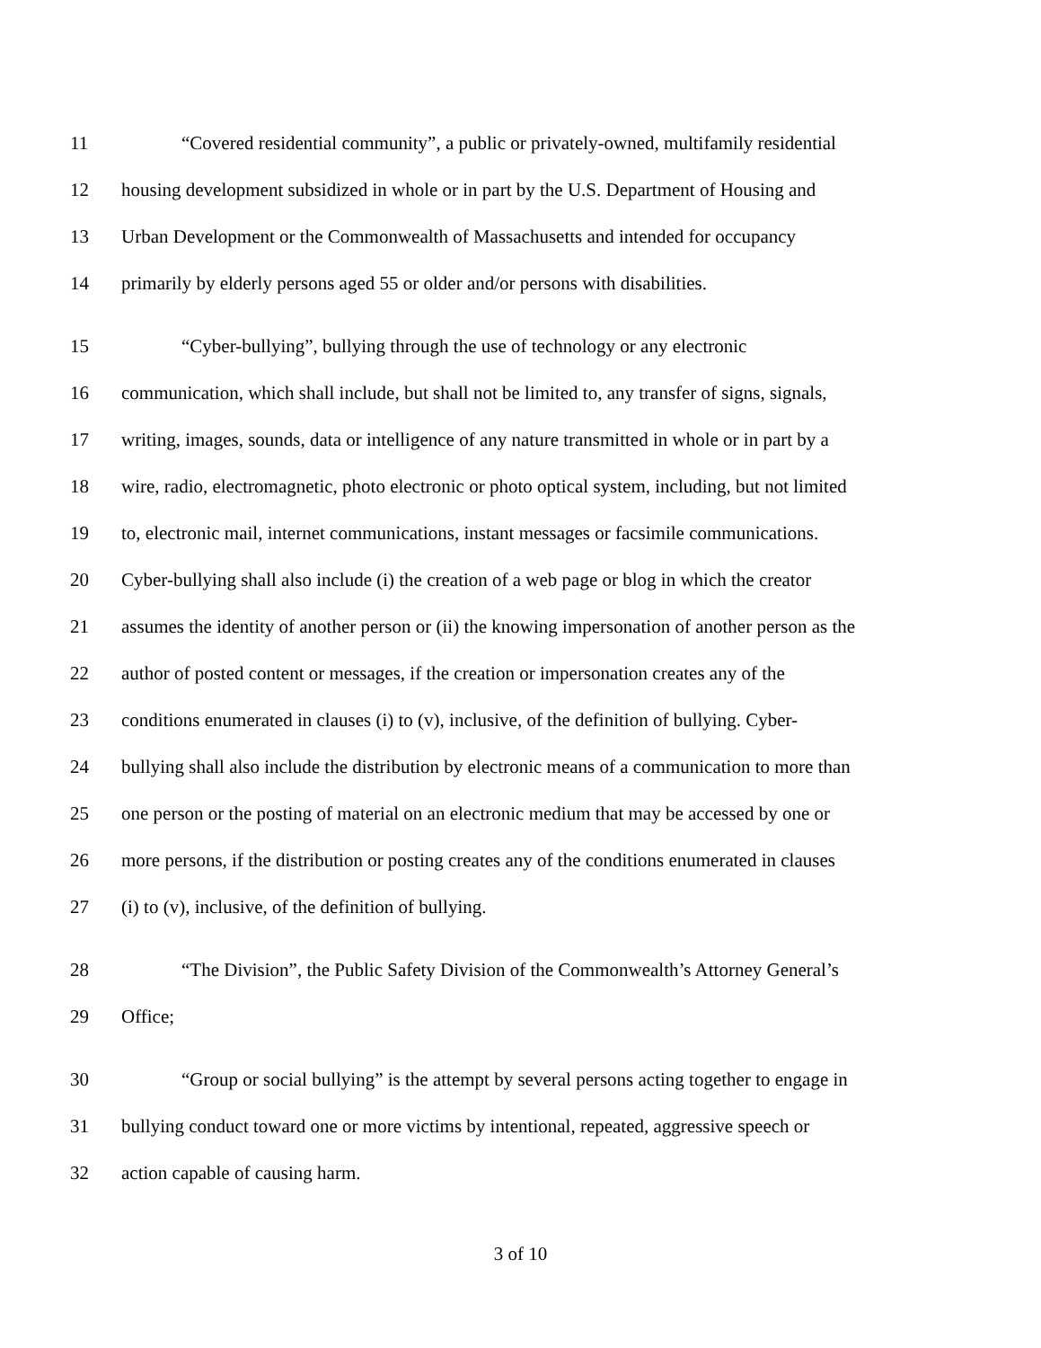11 “Covered residential community”, a public or privately-owned, multifamily residential
12 housing development subsidized in whole or in part by the U.S. Department of Housing and
13 Urban Development or the Commonwealth of Massachusetts and intended for occupancy
14 primarily by elderly persons aged 55 or older and/or persons with disabilities.
15 “Cyber-bullying”, bullying through the use of technology or any electronic
16 communication, which shall include, but shall not be limited to, any transfer of signs, signals,
17 writing, images, sounds, data or intelligence of any nature transmitted in whole or in part by a
18 wire, radio, electromagnetic, photo electronic or photo optical system, including, but not limited
19 to, electronic mail, internet communications, instant messages or facsimile communications.
20 Cyber-bullying shall also include (i) the creation of a web page or blog in which the creator
21 assumes the identity of another person or (ii) the knowing impersonation of another person as the
22 author of posted content or messages, if the creation or impersonation creates any of the
23 conditions enumerated in clauses (i) to (v), inclusive, of the definition of bullying. Cyber-
24 bullying shall also include the distribution by electronic means of a communication to more than
25 one person or the posting of material on an electronic medium that may be accessed by one or
26 more persons, if the distribution or posting creates any of the conditions enumerated in clauses
27 (i) to (v), inclusive, of the definition of bullying.
28 “The Division”, the Public Safety Division of the Commonwealth’s Attorney General’s
29 Office;
30 “Group or social bullying” is the attempt by several persons acting together to engage in
31 bullying conduct toward one or more victims by intentional, repeated, aggressive speech or
32 action capable of causing harm.
3 of 10